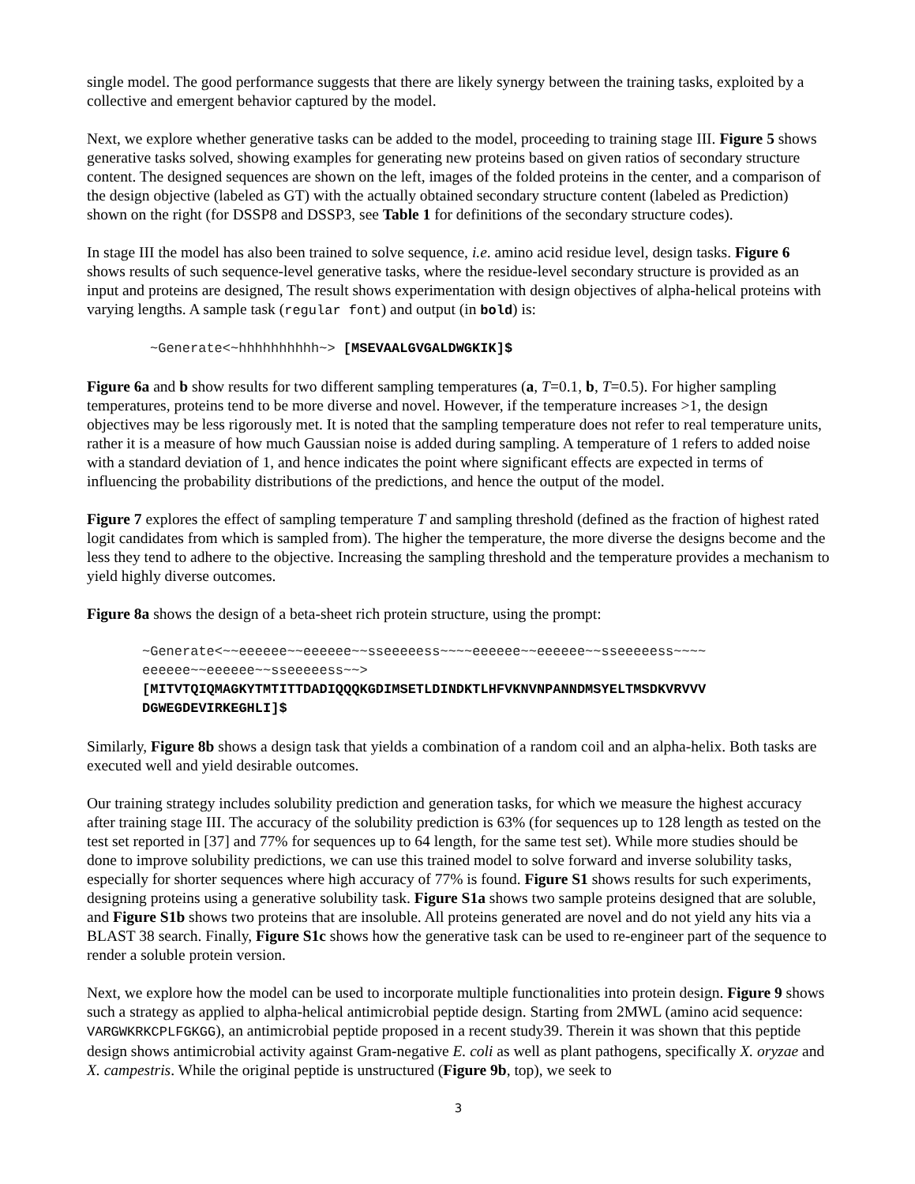single model. The good performance suggests that there are likely synergy between the training tasks, exploited by a collective and emergent behavior captured by the model.
Next, we explore whether generative tasks can be added to the model, proceeding to training stage III. Figure 5 shows generative tasks solved, showing examples for generating new proteins based on given ratios of secondary structure content. The designed sequences are shown on the left, images of the folded proteins in the center, and a comparison of the design objective (labeled as GT) with the actually obtained secondary structure content (labeled as Prediction) shown on the right (for DSSP8 and DSSP3, see Table 1 for definitions of the secondary structure codes).
In stage III the model has also been trained to solve sequence, i.e. amino acid residue level, design tasks. Figure 6 shows results of such sequence-level generative tasks, where the residue-level secondary structure is provided as an input and proteins are designed, The result shows experimentation with design objectives of alpha-helical proteins with varying lengths. A sample task (regular font) and output (in bold) is:
~Generate<~hhhhhhhhhh~> [MSEVAALGVGALDWGKIK]$
Figure 6a and b show results for two different sampling temperatures (a, T=0.1, b, T=0.5). For higher sampling temperatures, proteins tend to be more diverse and novel. However, if the temperature increases >1, the design objectives may be less rigorously met. It is noted that the sampling temperature does not refer to real temperature units, rather it is a measure of how much Gaussian noise is added during sampling. A temperature of 1 refers to added noise with a standard deviation of 1, and hence indicates the point where significant effects are expected in terms of influencing the probability distributions of the predictions, and hence the output of the model.
Figure 7 explores the effect of sampling temperature T and sampling threshold (defined as the fraction of highest rated logit candidates from which is sampled from). The higher the temperature, the more diverse the designs become and the less they tend to adhere to the objective. Increasing the sampling threshold and the temperature provides a mechanism to yield highly diverse outcomes.
Figure 8a shows the design of a beta-sheet rich protein structure, using the prompt:
~Generate<~~eeeeee~~eeeeee~~sseeeeess~~~~eeeeee~~eeeeee~~sseeeeess~~~~ eeeeee~~eeeeee~~sseeeeess~~>
[MITVTQIQMAGKYTMTITTDADIQQQKGDIMSETLDINDKTLHFVKNVNPANNDMSYELTMSDKVRVVV DGWEGDEVIRKEGHLI]$
Similarly, Figure 8b shows a design task that yields a combination of a random coil and an alpha-helix. Both tasks are executed well and yield desirable outcomes.
Our training strategy includes solubility prediction and generation tasks, for which we measure the highest accuracy after training stage III. The accuracy of the solubility prediction is 63% (for sequences up to 128 length as tested on the test set reported in [37] and 77% for sequences up to 64 length, for the same test set). While more studies should be done to improve solubility predictions, we can use this trained model to solve forward and inverse solubility tasks, especially for shorter sequences where high accuracy of 77% is found. Figure S1 shows results for such experiments, designing proteins using a generative solubility task. Figure S1a shows two sample proteins designed that are soluble, and Figure S1b shows two proteins that are insoluble. All proteins generated are novel and do not yield any hits via a BLAST 38 search. Finally, Figure S1c shows how the generative task can be used to re-engineer part of the sequence to render a soluble protein version.
Next, we explore how the model can be used to incorporate multiple functionalities into protein design. Figure 9 shows such a strategy as applied to alpha-helical antimicrobial peptide design. Starting from 2MWL (amino acid sequence: VARGWKRKCPLFGKGG), an antimicrobial peptide proposed in a recent study39. Therein it was shown that this peptide design shows antimicrobial activity against Gram-negative E. coli as well as plant pathogens, specifically X. oryzae and X. campestris. While the original peptide is unstructured (Figure 9b, top), we seek to
3